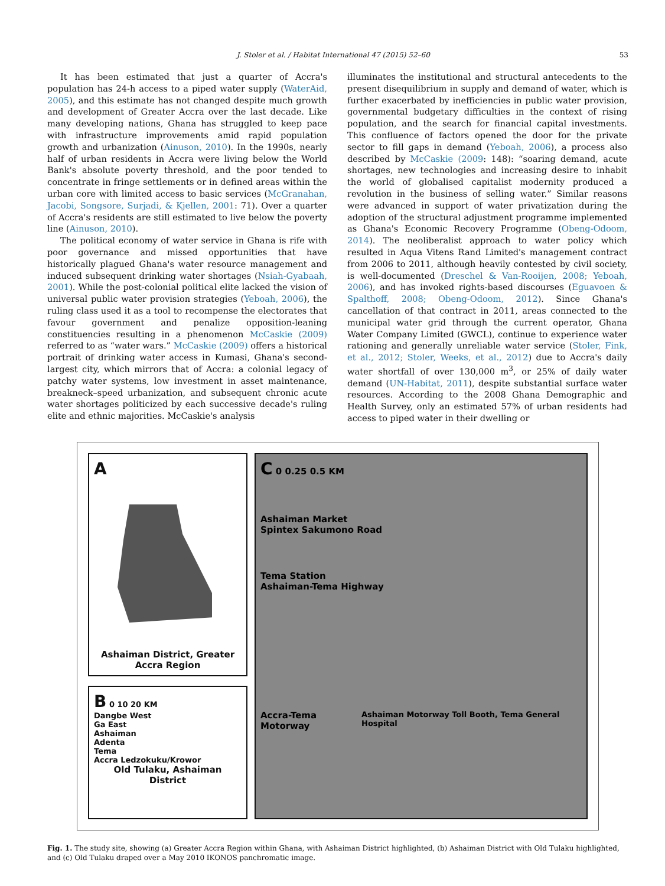J. Stoler et al. / Habitat International 47 (2015) 52–60 53
It has been estimated that just a quarter of Accra's population has 24-h access to a piped water supply (WaterAid, 2005), and this estimate has not changed despite much growth and development of Greater Accra over the last decade. Like many developing nations, Ghana has struggled to keep pace with infrastructure improvements amid rapid population growth and urbanization (Ainuson, 2010). In the 1990s, nearly half of urban residents in Accra were living below the World Bank's absolute poverty threshold, and the poor tended to concentrate in fringe settlements or in defined areas within the urban core with limited access to basic services (McGranahan, Jacobi, Songsore, Surjadi, & Kjellen, 2001: 71). Over a quarter of Accra's residents are still estimated to live below the poverty line (Ainuson, 2010).
The political economy of water service in Ghana is rife with poor governance and missed opportunities that have historically plagued Ghana's water resource management and induced subsequent drinking water shortages (Nsiah-Gyabaah, 2001). While the post-colonial political elite lacked the vision of universal public water provision strategies (Yeboah, 2006), the ruling class used it as a tool to recompense the electorates that favour government and penalize opposition-leaning constituencies resulting in a phenomenon McCaskie (2009) referred to as “water wars.” McCaskie (2009) offers a historical portrait of drinking water access in Kumasi, Ghana's second-largest city, which mirrors that of Accra: a colonial legacy of patchy water systems, low investment in asset maintenance, breakneck–speed urbanization, and subsequent chronic acute water shortages politicized by each successive decade's ruling elite and ethnic majorities. McCaskie's analysis
illuminates the institutional and structural antecedents to the present disequilibrium in supply and demand of water, which is further exacerbated by inefficiencies in public water provision, governmental budgetary difficulties in the context of rising population, and the search for financial capital investments. This confluence of factors opened the door for the private sector to fill gaps in demand (Yeboah, 2006), a process also described by McCaskie (2009: 148): “soaring demand, acute shortages, new technologies and increasing desire to inhabit the world of globalised capitalist modernity produced a revolution in the business of selling water.” Similar reasons were advanced in support of water privatization during the adoption of the structural adjustment programme implemented as Ghana's Economic Recovery Programme (Obeng-Odoom, 2014). The neoliberalist approach to water policy which resulted in Aqua Vitens Rand Limited's management contract from 2006 to 2011, although heavily contested by civil society, is well-documented (Dreschel & Van-Rooijen, 2008; Yeboah, 2006), and has invoked rights-based discourses (Eguavoen & Spalthoff, 2008; Obeng-Odoom, 2012). Since Ghana's cancellation of that contract in 2011, areas connected to the municipal water grid through the current operator, Ghana Water Company Limited (GWCL), continue to experience water rationing and generally unreliable water service (Stoler, Fink, et al., 2012; Stoler, Weeks, et al., 2012) due to Accra's daily water shortfall of over 130,000 m<sup>3</sup>, or 25% of daily water demand (UN-Habitat, 2011), despite substantial surface water resources. According to the 2008 Ghana Demographic and Health Survey, only an estimated 57% of urban residents had access to piped water in their dwelling or
A
Ashaiman District, Greater Accra Region
B 0 10 20 KM
Dangbe West
Ga East
Ashaiman
Adenta
Tema
Accra Ledzokuku/Krowor
Old Tulaku, Ashaiman District
C 0 0.25 0.5 KM
Ashaiman Market
Spintex Sakumono Road
Tema Station
Ashaiman-Tema Highway
Accra-Tema Motorway Ashaiman Motorway Toll Booth, Tema General Hospital
Fig. 1. The study site, showing (a) Greater Accra Region within Ghana, with Ashaiman District highlighted, (b) Ashaiman District with Old Tulaku highlighted, and (c) Old Tulaku draped over a May 2010 IKONOS panchromatic image.